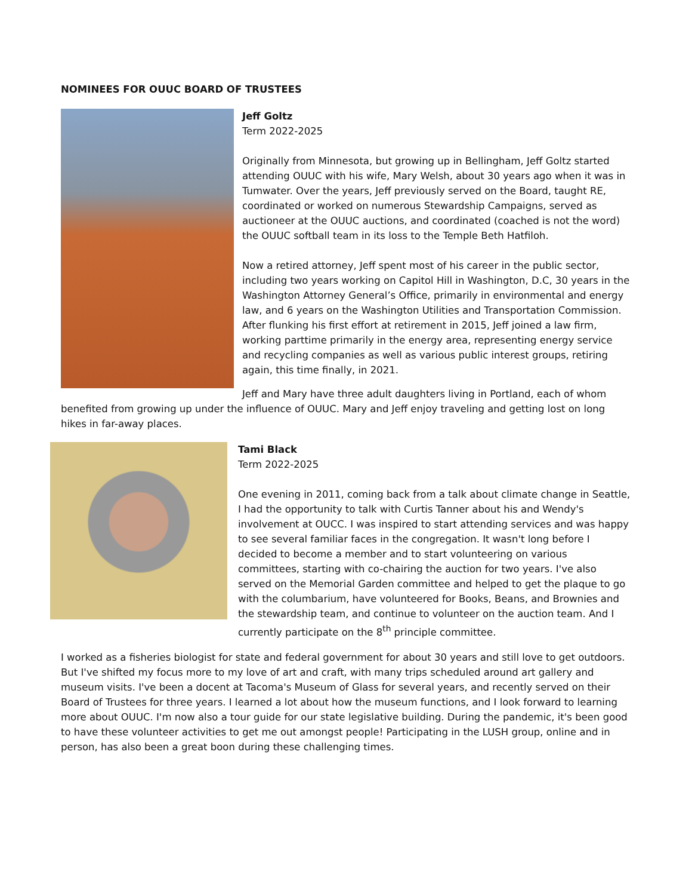NOMINEES FOR OUUC BOARD OF TRUSTEES
Jeff Goltz
Term 2022-2025
Originally from Minnesota, but growing up in Bellingham, Jeff Goltz started attending OUUC with his wife, Mary Welsh, about 30 years ago when it was in Tumwater. Over the years, Jeff previously served on the Board, taught RE, coordinated or worked on numerous Stewardship Campaigns, served as auctioneer at the OUUC auctions, and coordinated (coached is not the word) the OUUC softball team in its loss to the Temple Beth Hatfiloh.
Now a retired attorney, Jeff spent most of his career in the public sector, including two years working on Capitol Hill in Washington, D.C, 30 years in the Washington Attorney General’s Office, primarily in environmental and energy law, and 6 years on the Washington Utilities and Transportation Commission. After flunking his first effort at retirement in 2015, Jeff joined a law firm, working parttime primarily in the energy area, representing energy service and recycling companies as well as various public interest groups, retiring again, this time finally, in 2021.
Jeff and Mary have three adult daughters living in Portland, each of whom benefited from growing up under the influence of OUUC. Mary and Jeff enjoy traveling and getting lost on long hikes in far-away places.
Tami Black
Term 2022-2025
One evening in 2011, coming back from a talk about climate change in Seattle, I had the opportunity to talk with Curtis Tanner about his and Wendy's involvement at OUCC. I was inspired to start attending services and was happy to see several familiar faces in the congregation. It wasn't long before I decided to become a member and to start volunteering on various committees, starting with co-chairing the auction for two years. I've also served on the Memorial Garden committee and helped to get the plaque to go with the columbarium, have volunteered for Books, Beans, and Brownies and the stewardship team, and continue to volunteer on the auction team. And I currently participate on the 8<sup>th</sup> principle committee.
I worked as a fisheries biologist for state and federal government for about 30 years and still love to get outdoors. But I've shifted my focus more to my love of art and craft, with many trips scheduled around art gallery and museum visits. I've been a docent at Tacoma's Museum of Glass for several years, and recently served on their Board of Trustees for three years. I learned a lot about how the museum functions, and I look forward to learning more about OUUC. I'm now also a tour guide for our state legislative building. During the pandemic, it's been good to have these volunteer activities to get me out amongst people! Participating in the LUSH group, online and in person, has also been a great boon during these challenging times.